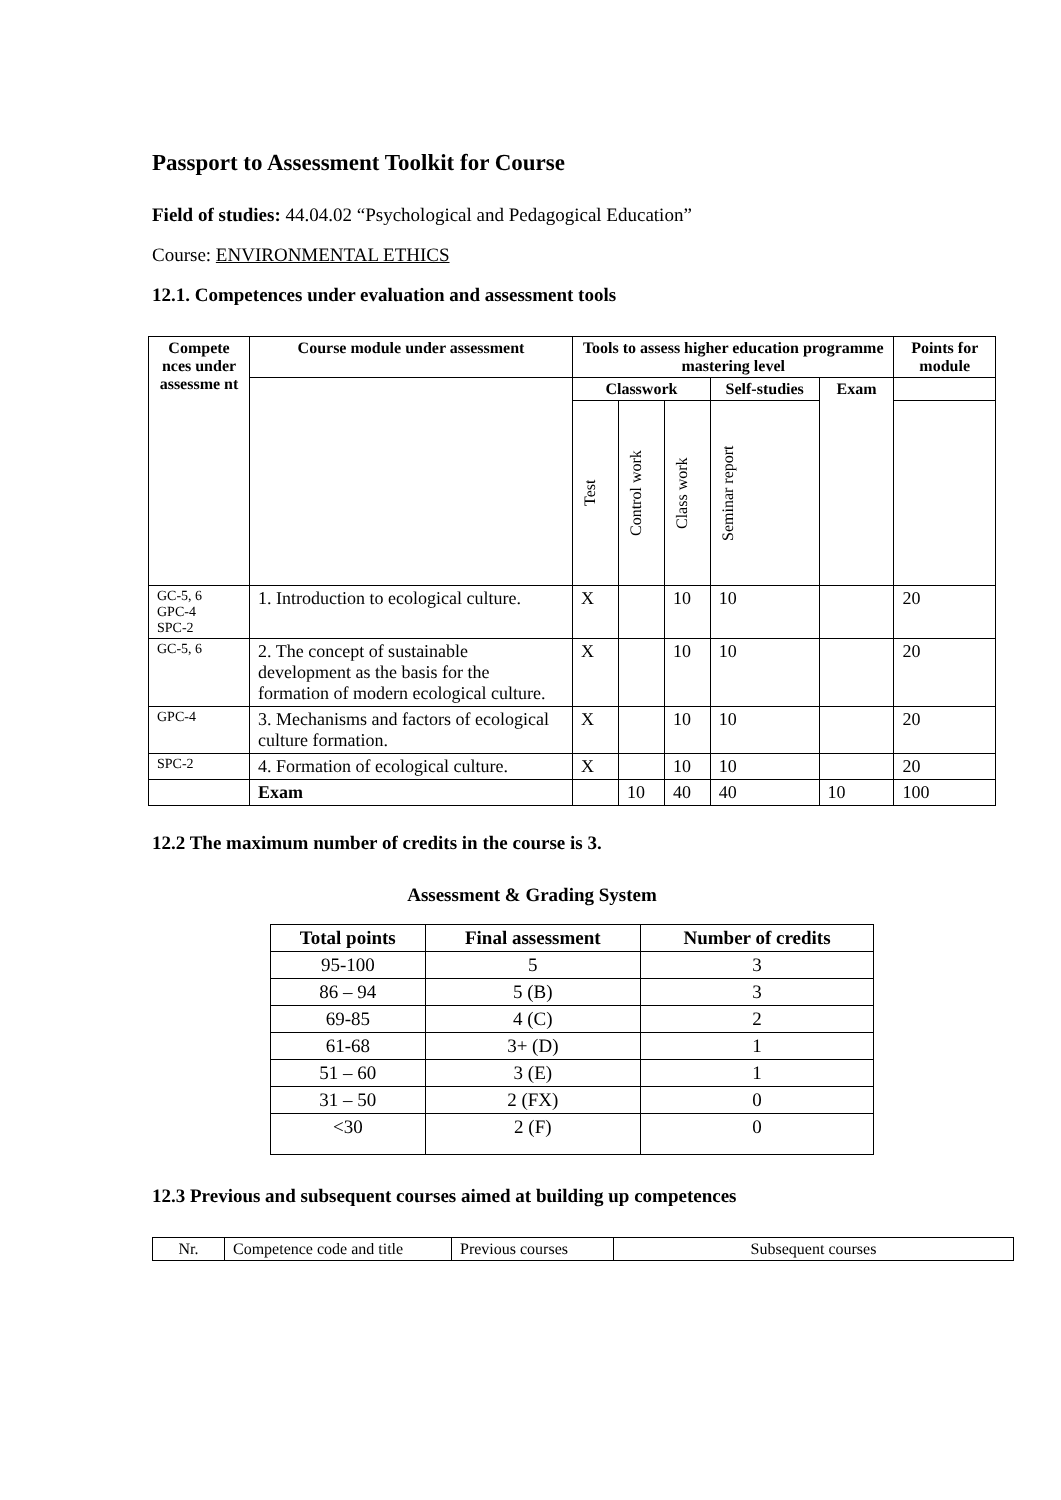Passport to Assessment Toolkit for Course
Field of studies: 44.04.02 “Psychological and Pedagogical Education”
Course: ENVIRONMENTAL ETHICS
12.1. Competences under evaluation and assessment tools
| Compete nces under assessme nt | Course module under assessment | Tools to assess higher education programme mastering level | | | | | Points for module |
| --- | --- | --- | --- | --- | --- | --- | --- |
| | | Classwork | | | Self-studies | Exam | |
| | | Test | Control work | Class work | Seminar report | | |
| GC-5, 6 GPC-4 SPC-2 | 1. Introduction to ecological culture. | X | | 10 | 10 | | 20 |
| GC-5, 6 | 2. The concept of sustainable development as the basis for the formation of modern ecological culture. | X | | 10 | 10 | | 20 |
| GPC-4 | 3. Mechanisms and factors of ecological culture formation. | X | | 10 | 10 | | 20 |
| SPC-2 | 4. Formation of ecological culture. | X | | 10 | 10 | | 20 |
| | Exam | | 10 | 40 | 40 | 10 | 100 |
12.2 The maximum number of credits in the course is 3.
Assessment & Grading System
| Total points | Final assessment | Number of credits |
| --- | --- | --- |
| 95-100 | 5 | 3 |
| 86 – 94 | 5 (B) | 3 |
| 69-85 | 4 (C) | 2 |
| 61-68 | 3+ (D) | 1 |
| 51 – 60 | 3 (E) | 1 |
| 31 – 50 | 2 (FX) | 0 |
| <30 | 2 (F) | 0 |
12.3 Previous and subsequent courses aimed at building up competences
| Nr. | Competence code and title | Previous courses | Subsequent courses |